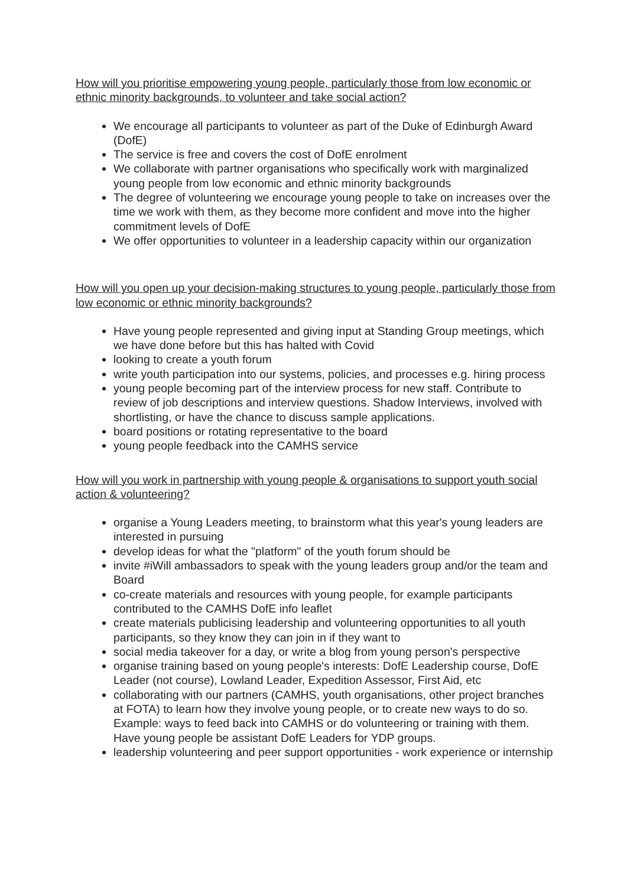How will you prioritise empowering young people, particularly those from low economic or ethnic minority backgrounds, to volunteer and take social action?
We encourage all participants to volunteer as part of the Duke of Edinburgh Award (DofE)
The service is free and covers the cost of DofE enrolment
We collaborate with partner organisations who specifically work with marginalized young people from low economic and ethnic minority backgrounds
The degree of volunteering we encourage young people to take on increases over the time we work with them, as they become more confident and move into the higher commitment levels of DofE
We offer opportunities to volunteer in a leadership capacity within our organization
How will you open up your decision-making structures to young people, particularly those from low economic or ethnic minority backgrounds?
Have young people represented and giving input at Standing Group meetings, which we have done before but this has halted with Covid
looking to create a youth forum
write youth participation into our systems, policies, and processes e.g. hiring process
young people becoming part of the interview process for new staff. Contribute to review of job descriptions and interview questions. Shadow Interviews, involved with shortlisting, or have the chance to discuss sample applications.
board positions or rotating representative to the board
young people feedback into the CAMHS service
How will you work in partnership with young people & organisations to support youth social action & volunteering?
organise a Young Leaders meeting, to brainstorm what this year's young leaders are interested in pursuing
develop ideas for what the "platform" of the youth forum should be
invite #iWill ambassadors to speak with the young leaders group and/or the team and Board
co-create materials and resources with young people, for example participants contributed to the CAMHS DofE info leaflet
create materials publicising leadership and volunteering opportunities to all youth participants, so they know they can join in if they want to
social media takeover for a day, or write a blog from young person's perspective
organise training based on young people's interests: DofE Leadership course, DofE Leader (not course), Lowland Leader, Expedition Assessor, First Aid, etc
collaborating with our partners (CAMHS, youth organisations, other project branches at FOTA) to learn how they involve young people, or to create new ways to do so. Example: ways to feed back into CAMHS or do volunteering or training with them. Have young people be assistant DofE Leaders for YDP groups.
leadership volunteering and peer support opportunities - work experience or internship